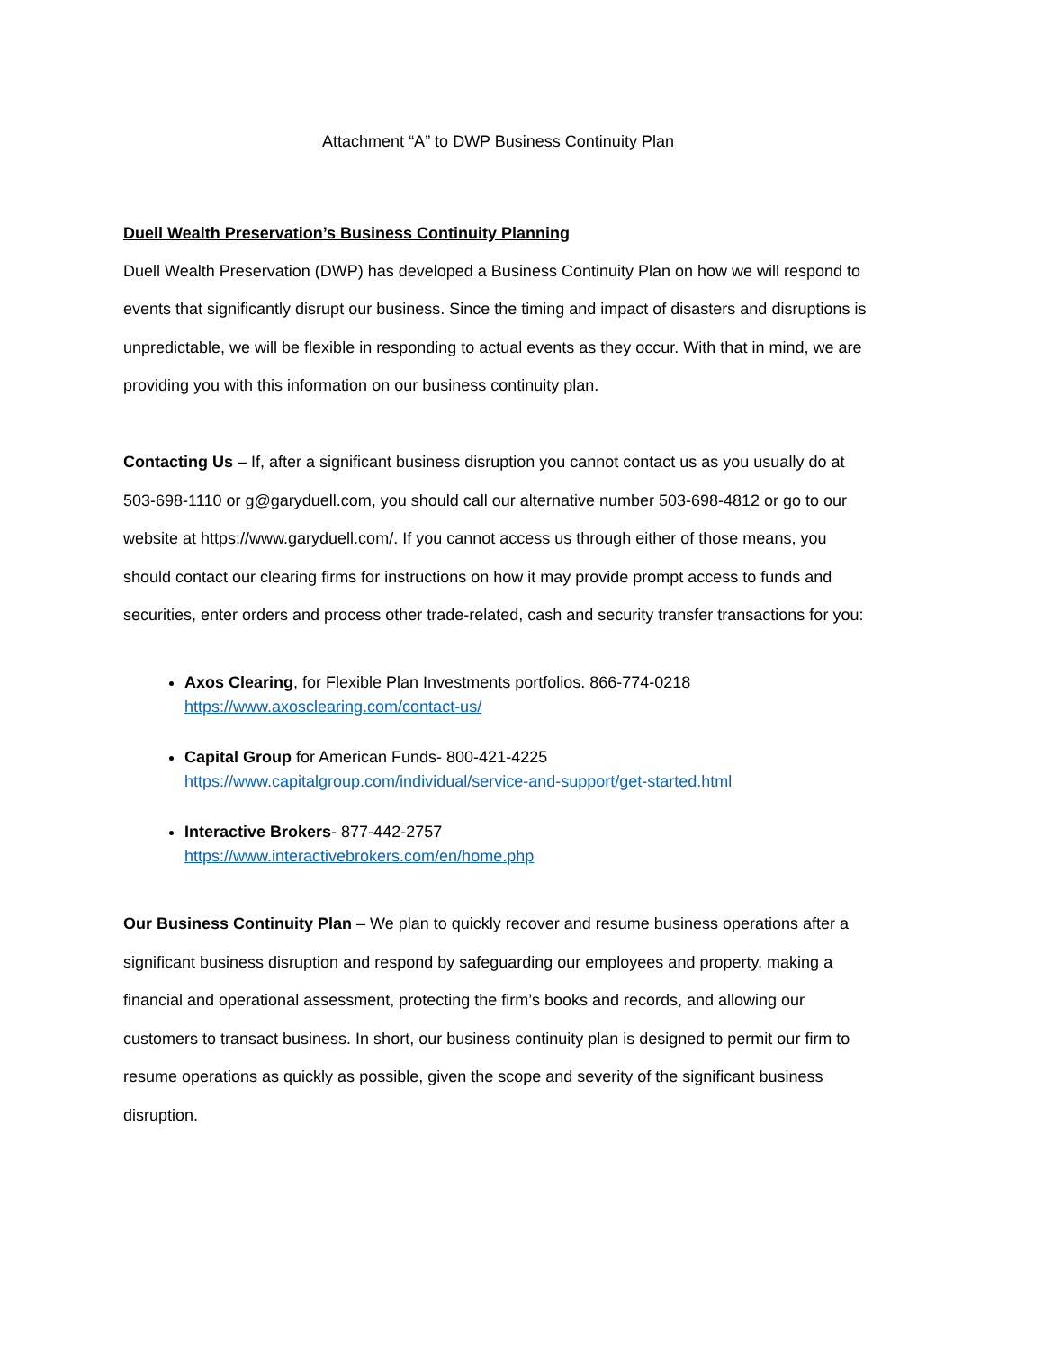Attachment “A” to DWP Business Continuity Plan
Duell Wealth Preservation’s Business Continuity Planning
Duell Wealth Preservation (DWP) has developed a Business Continuity Plan on how we will respond to events that significantly disrupt our business. Since the timing and impact of disasters and disruptions is unpredictable, we will be flexible in responding to actual events as they occur. With that in mind, we are providing you with this information on our business continuity plan.
Contacting Us – If, after a significant business disruption you cannot contact us as you usually do at 503-698-1110 or g@garyduell.com, you should call our alternative number 503-698-4812 or go to our website at https://www.garyduell.com/. If you cannot access us through either of those means, you should contact our clearing firms for instructions on how it may provide prompt access to funds and securities, enter orders and process other trade-related, cash and security transfer transactions for you:
Axos Clearing, for Flexible Plan Investments portfolios. 866-774-0218
https://www.axosclearing.com/contact-us/
Capital Group for American Funds- 800-421-4225
https://www.capitalgroup.com/individual/service-and-support/get-started.html
Interactive Brokers- 877-442-2757
https://www.interactivebrokers.com/en/home.php
Our Business Continuity Plan – We plan to quickly recover and resume business operations after a significant business disruption and respond by safeguarding our employees and property, making a financial and operational assessment, protecting the firm’s books and records, and allowing our customers to transact business. In short, our business continuity plan is designed to permit our firm to resume operations as quickly as possible, given the scope and severity of the significant business disruption.